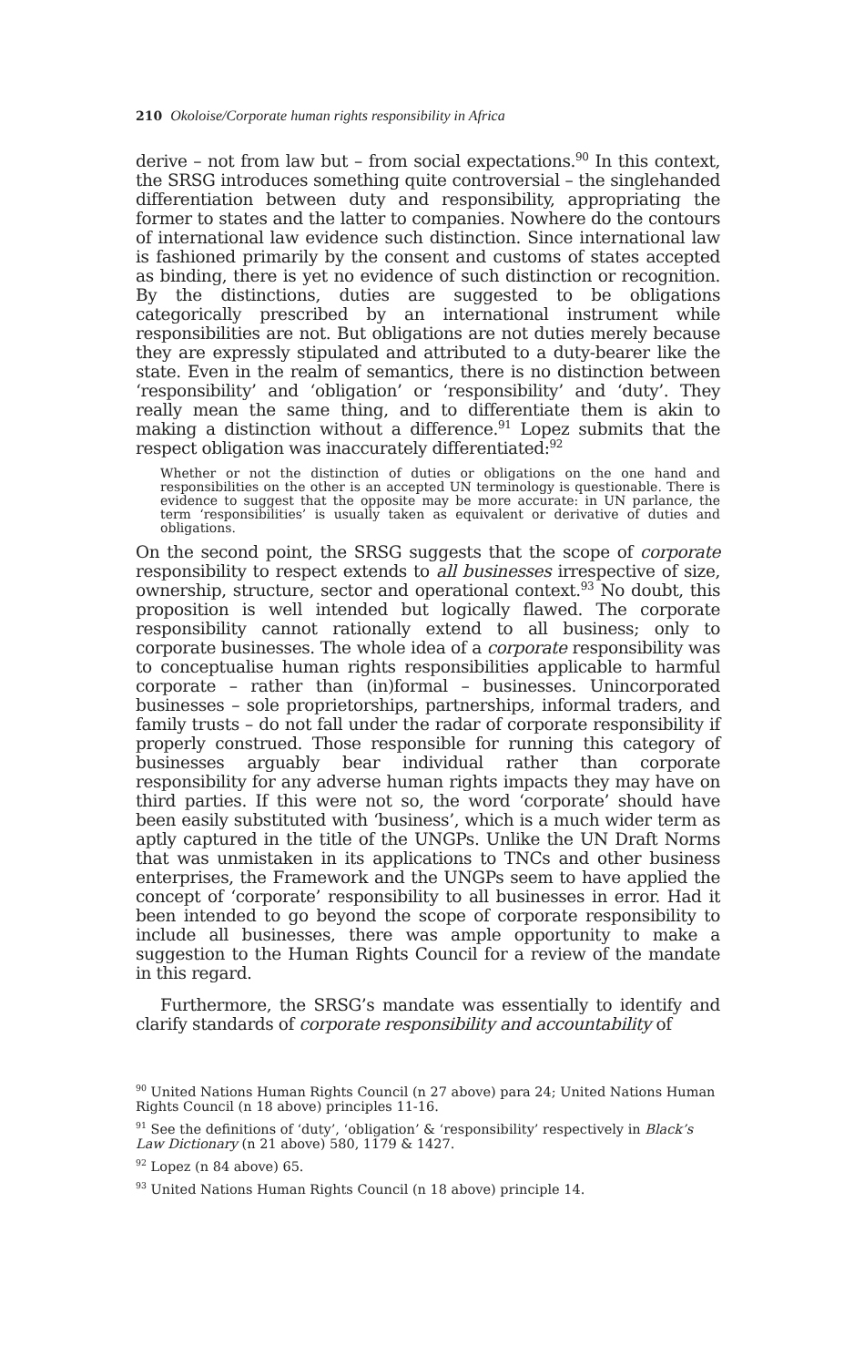210 Okoloise/Corporate human rights responsibility in Africa
derive – not from law but – from social expectations.<sup>90</sup> In this context, the SRSG introduces something quite controversial – the singlehanded differentiation between duty and responsibility, appropriating the former to states and the latter to companies. Nowhere do the contours of international law evidence such distinction. Since international law is fashioned primarily by the consent and customs of states accepted as binding, there is yet no evidence of such distinction or recognition. By the distinctions, duties are suggested to be obligations categorically prescribed by an international instrument while responsibilities are not. But obligations are not duties merely because they are expressly stipulated and attributed to a duty-bearer like the state. Even in the realm of semantics, there is no distinction between ‘responsibility’ and ‘obligation’ or ‘responsibility’ and ‘duty’. They really mean the same thing, and to differentiate them is akin to making a distinction without a difference.<sup>91</sup> Lopez submits that the respect obligation was inaccurately differentiated:<sup>92</sup>
Whether or not the distinction of duties or obligations on the one hand and responsibilities on the other is an accepted UN terminology is questionable. There is evidence to suggest that the opposite may be more accurate: in UN parlance, the term ‘responsibilities’ is usually taken as equivalent or derivative of duties and obligations.
On the second point, the SRSG suggests that the scope of corporate responsibility to respect extends to all businesses irrespective of size, ownership, structure, sector and operational context.<sup>93</sup> No doubt, this proposition is well intended but logically flawed. The corporate responsibility cannot rationally extend to all business; only to corporate businesses. The whole idea of a corporate responsibility was to conceptualise human rights responsibilities applicable to harmful corporate – rather than (in)formal – businesses. Unincorporated businesses – sole proprietorships, partnerships, informal traders, and family trusts – do not fall under the radar of corporate responsibility if properly construed. Those responsible for running this category of businesses arguably bear individual rather than corporate responsibility for any adverse human rights impacts they may have on third parties. If this were not so, the word ‘corporate’ should have been easily substituted with ‘business’, which is a much wider term as aptly captured in the title of the UNGPs. Unlike the UN Draft Norms that was unmistaken in its applications to TNCs and other business enterprises, the Framework and the UNGPs seem to have applied the concept of ‘corporate’ responsibility to all businesses in error. Had it been intended to go beyond the scope of corporate responsibility to include all businesses, there was ample opportunity to make a suggestion to the Human Rights Council for a review of the mandate in this regard.
Furthermore, the SRSG’s mandate was essentially to identify and clarify standards of corporate responsibility and accountability of
<sup>90</sup> United Nations Human Rights Council (n 27 above) para 24; United Nations Human Rights Council (n 18 above) principles 11-16.
<sup>91</sup> See the definitions of ‘duty’, ‘obligation’ & ‘responsibility’ respectively in Black’s Law Dictionary (n 21 above) 580, 1179 & 1427.
<sup>92</sup> Lopez (n 84 above) 65.
<sup>93</sup> United Nations Human Rights Council (n 18 above) principle 14.